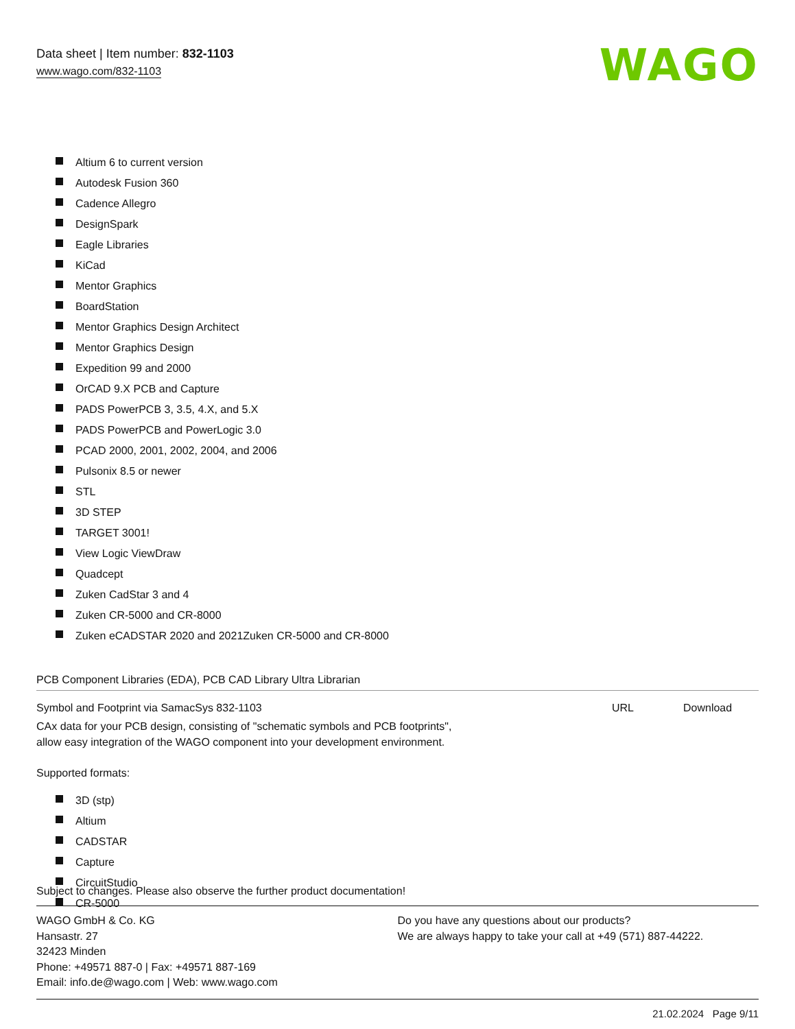Data sheet | Item number: 832-1103
www.wago.com/832-1103
WAGO
Altium 6 to current version
Autodesk Fusion 360
Cadence Allegro
DesignSpark
Eagle Libraries
KiCad
Mentor Graphics
BoardStation
Mentor Graphics Design Architect
Mentor Graphics Design
Expedition 99 and 2000
OrCAD 9.X PCB and Capture
PADS PowerPCB 3, 3.5, 4.X, and 5.X
PADS PowerPCB and PowerLogic 3.0
PCAD 2000, 2001, 2002, 2004, and 2006
Pulsonix 8.5 or newer
STL
3D STEP
TARGET 3001!
View Logic ViewDraw
Quadcept
Zuken CadStar 3 and 4
Zuken CR-5000 and CR-8000
Zuken eCADSTAR 2020 and 2021Zuken CR-5000 and CR-8000
PCB Component Libraries (EDA), PCB CAD Library Ultra Librarian
Symbol and Footprint via SamacSys 832-1103
URL Download
CAx data for your PCB design, consisting of "schematic symbols and PCB footprints",
allow easy integration of the WAGO component into your development environment.
Supported formats:
3D (stp)
Altium
CADSTAR
Capture
CircuitStudio
CR-5000
Subject to changes. Please also observe the further product documentation!
WAGO GmbH & Co. KG
Hansastr. 27
32423 Minden
Phone: +49571 887-0 | Fax: +49571 887-169
Email: info.de@wago.com | Web: www.wago.com
Do you have any questions about our products?
We are always happy to take your call at +49 (571) 887-44222.
21.02.2024 Page 9/11